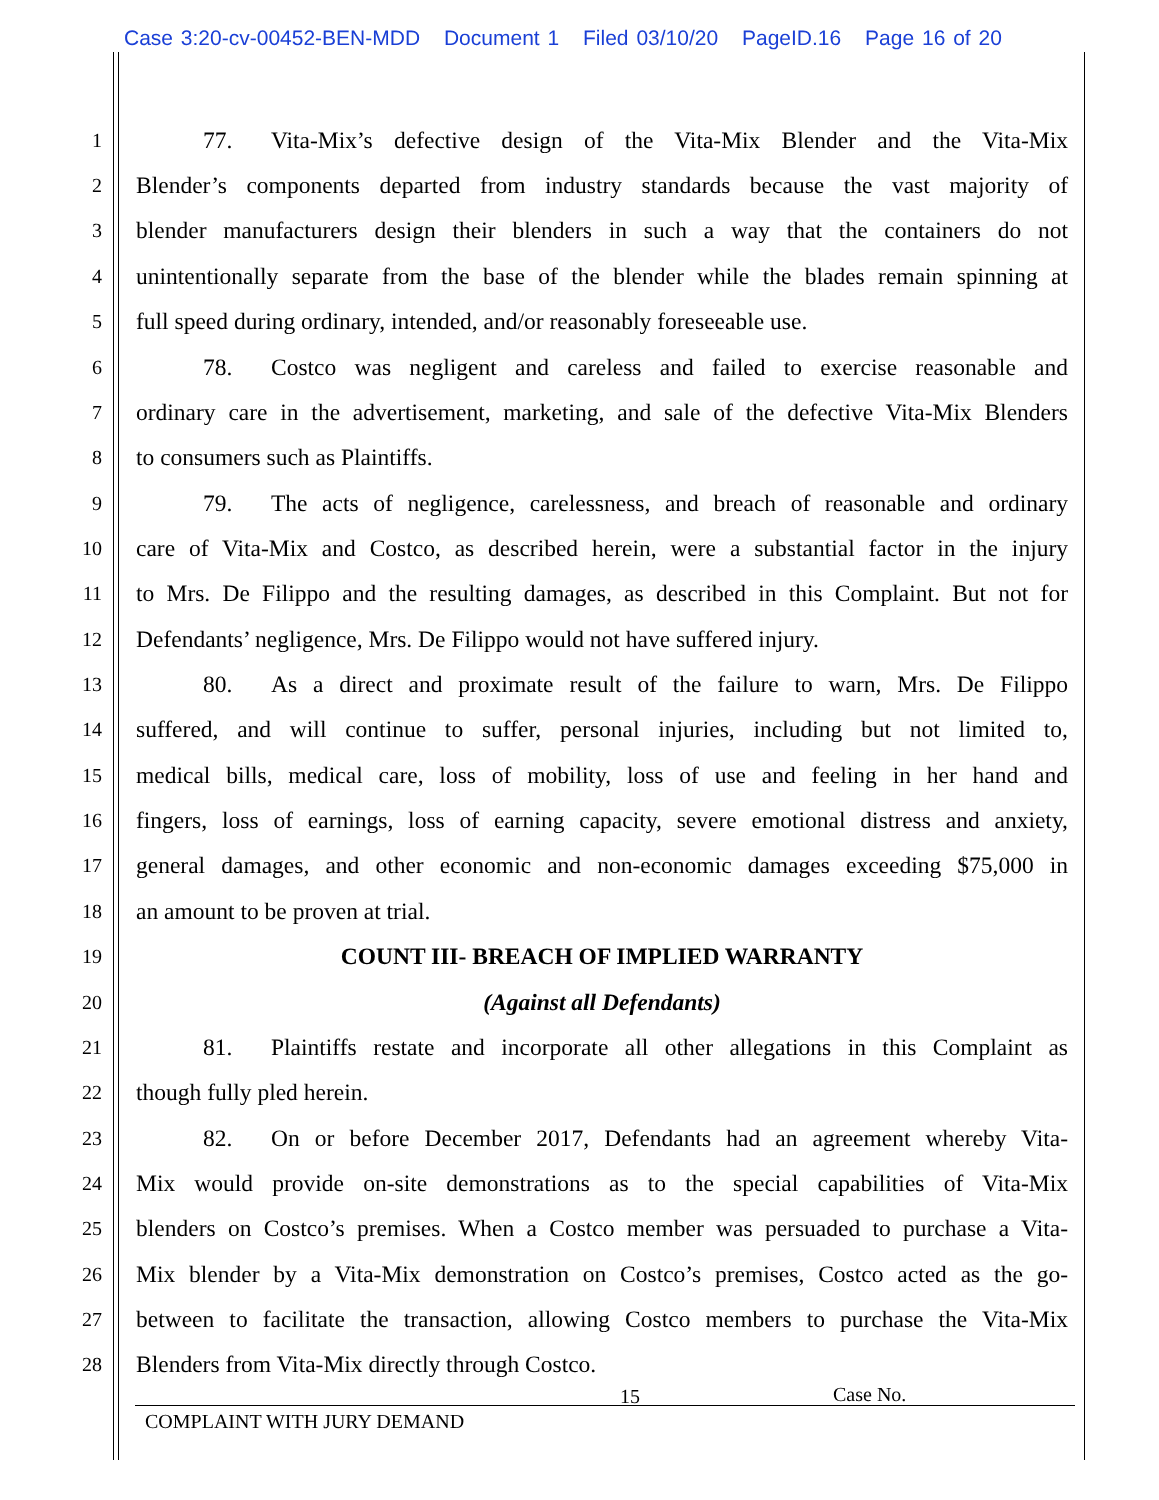Case 3:20-cv-00452-BEN-MDD Document 1 Filed 03/10/20 PageID.16 Page 16 of 20
1 77. Vita-Mix’s defective design of the Vita-Mix Blender and the Vita-Mix
2 Blender’s components departed from industry standards because the vast majority of
3 blender manufacturers design their blenders in such a way that the containers do not
4 unintentionally separate from the base of the blender while the blades remain spinning at
5 full speed during ordinary, intended, and/or reasonably foreseeable use.
6 78. Costco was negligent and careless and failed to exercise reasonable and
7 ordinary care in the advertisement, marketing, and sale of the defective Vita-Mix Blenders
8 to consumers such as Plaintiffs.
9 79. The acts of negligence, carelessness, and breach of reasonable and ordinary
10 care of Vita-Mix and Costco, as described herein, were a substantial factor in the injury
11 to Mrs. De Filippo and the resulting damages, as described in this Complaint. But not for
12 Defendants’ negligence, Mrs. De Filippo would not have suffered injury.
13 80. As a direct and proximate result of the failure to warn, Mrs. De Filippo
14 suffered, and will continue to suffer, personal injuries, including but not limited to,
15 medical bills, medical care, loss of mobility, loss of use and feeling in her hand and
16 fingers, loss of earnings, loss of earning capacity, severe emotional distress and anxiety,
17 general damages, and other economic and non-economic damages exceeding $75,000 in
18 an amount to be proven at trial.
19 COUNT III- BREACH OF IMPLIED WARRANTY
20 (Against all Defendants)
21 81. Plaintiffs restate and incorporate all other allegations in this Complaint as
22 though fully pled herein.
23 82. On or before December 2017, Defendants had an agreement whereby Vita-
24 Mix would provide on-site demonstrations as to the special capabilities of Vita-Mix
25 blenders on Costco’s premises. When a Costco member was persuaded to purchase a Vita-
26 Mix blender by a Vita-Mix demonstration on Costco’s premises, Costco acted as the go-
27 between to facilitate the transaction, allowing Costco members to purchase the Vita-Mix
28 Blenders from Vita-Mix directly through Costco.
15 Case No.
COMPLAINT WITH JURY DEMAND